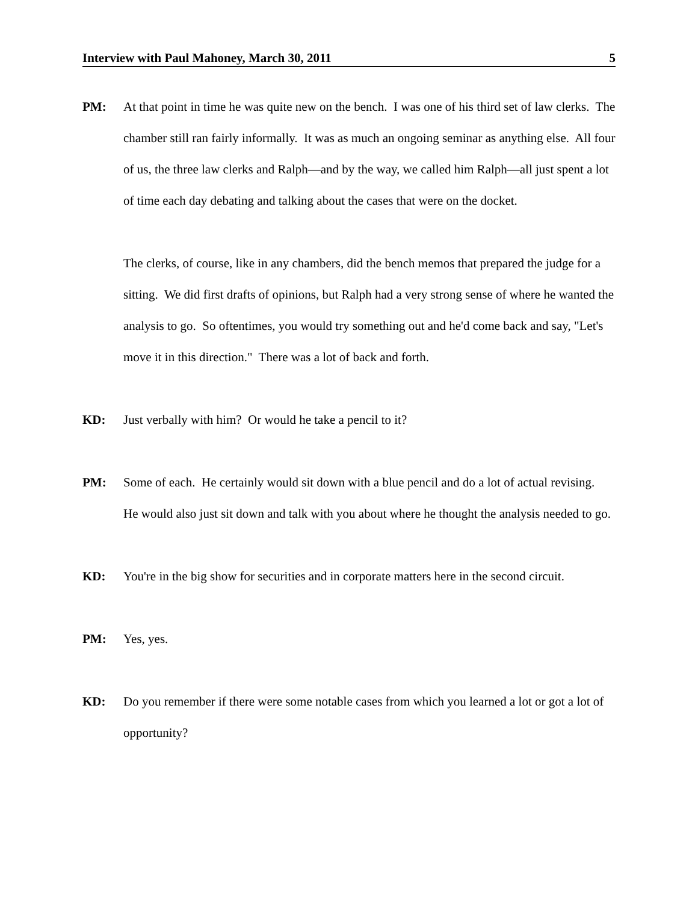Interview with Paul Mahoney, March 30, 2011 5
PM: At that point in time he was quite new on the bench. I was one of his third set of law clerks. The chamber still ran fairly informally. It was as much an ongoing seminar as anything else. All four of us, the three law clerks and Ralph—and by the way, we called him Ralph—all just spent a lot of time each day debating and talking about the cases that were on the docket.
The clerks, of course, like in any chambers, did the bench memos that prepared the judge for a sitting. We did first drafts of opinions, but Ralph had a very strong sense of where he wanted the analysis to go. So oftentimes, you would try something out and he'd come back and say, "Let's move it in this direction." There was a lot of back and forth.
KD: Just verbally with him? Or would he take a pencil to it?
PM: Some of each. He certainly would sit down with a blue pencil and do a lot of actual revising. He would also just sit down and talk with you about where he thought the analysis needed to go.
KD: You're in the big show for securities and in corporate matters here in the second circuit.
PM: Yes, yes.
KD: Do you remember if there were some notable cases from which you learned a lot or got a lot of opportunity?